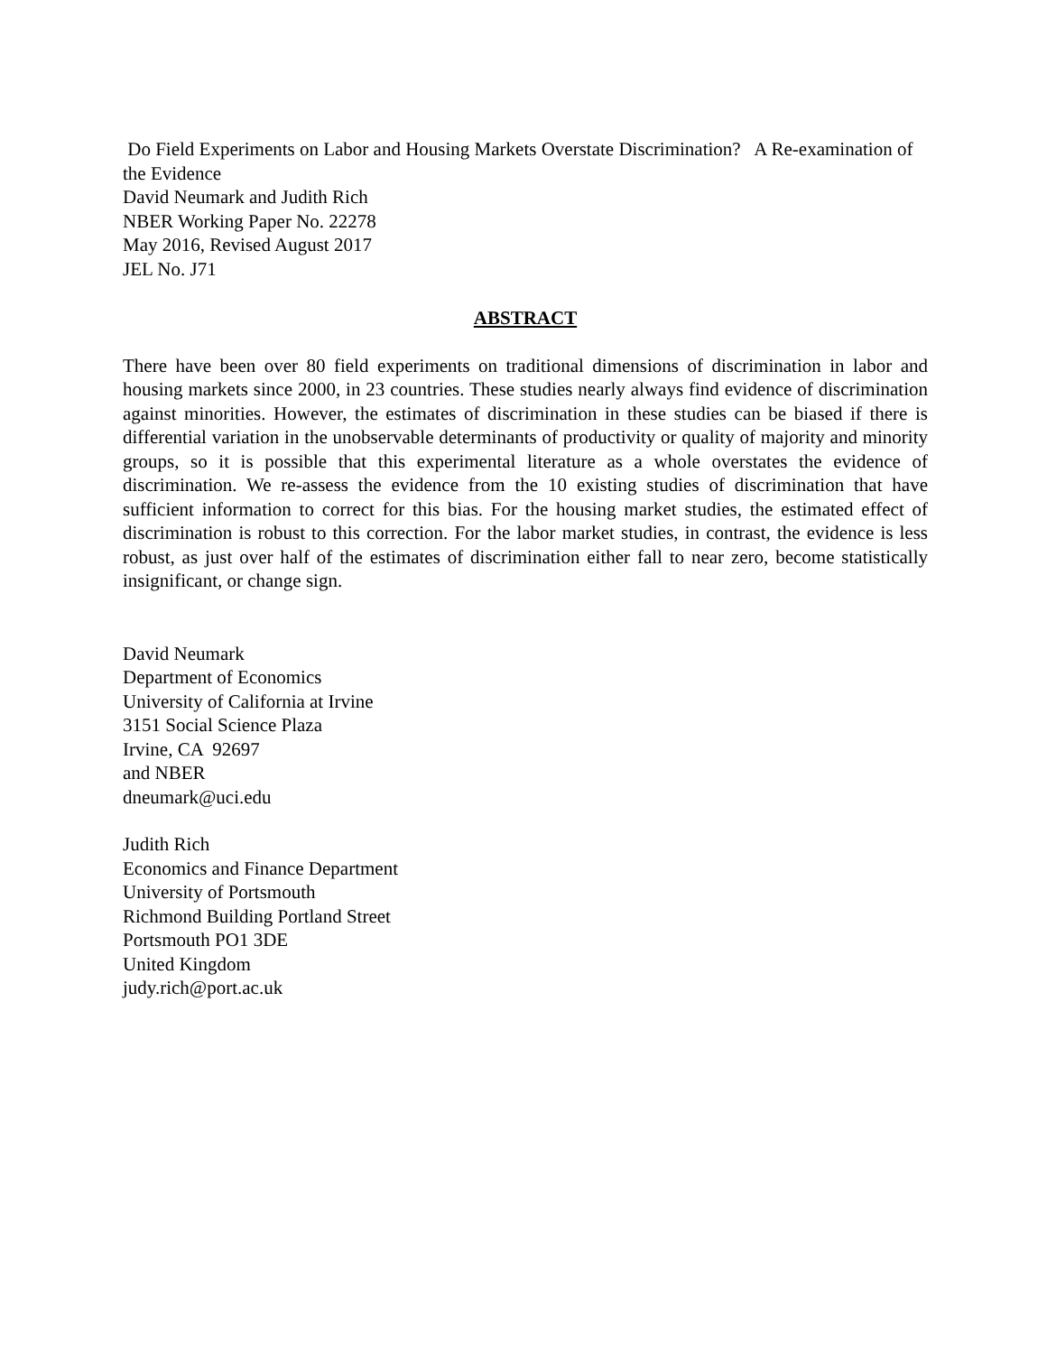Do Field Experiments on Labor and Housing Markets Overstate Discrimination? A Re-examination of the Evidence
David Neumark and Judith Rich
NBER Working Paper No. 22278
May 2016, Revised August 2017
JEL No. J71
ABSTRACT
There have been over 80 field experiments on traditional dimensions of discrimination in labor and housing markets since 2000, in 23 countries. These studies nearly always find evidence of discrimination against minorities. However, the estimates of discrimination in these studies can be biased if there is differential variation in the unobservable determinants of productivity or quality of majority and minority groups, so it is possible that this experimental literature as a whole overstates the evidence of discrimination. We re-assess the evidence from the 10 existing studies of discrimination that have sufficient information to correct for this bias. For the housing market studies, the estimated effect of discrimination is robust to this correction. For the labor market studies, in contrast, the evidence is less robust, as just over half of the estimates of discrimination either fall to near zero, become statistically insignificant, or change sign.
David Neumark
Department of Economics
University of California at Irvine
3151 Social Science Plaza
Irvine, CA 92697
and NBER
dneumark@uci.edu
Judith Rich
Economics and Finance Department
University of Portsmouth
Richmond Building Portland Street
Portsmouth PO1 3DE
United Kingdom
judy.rich@port.ac.uk